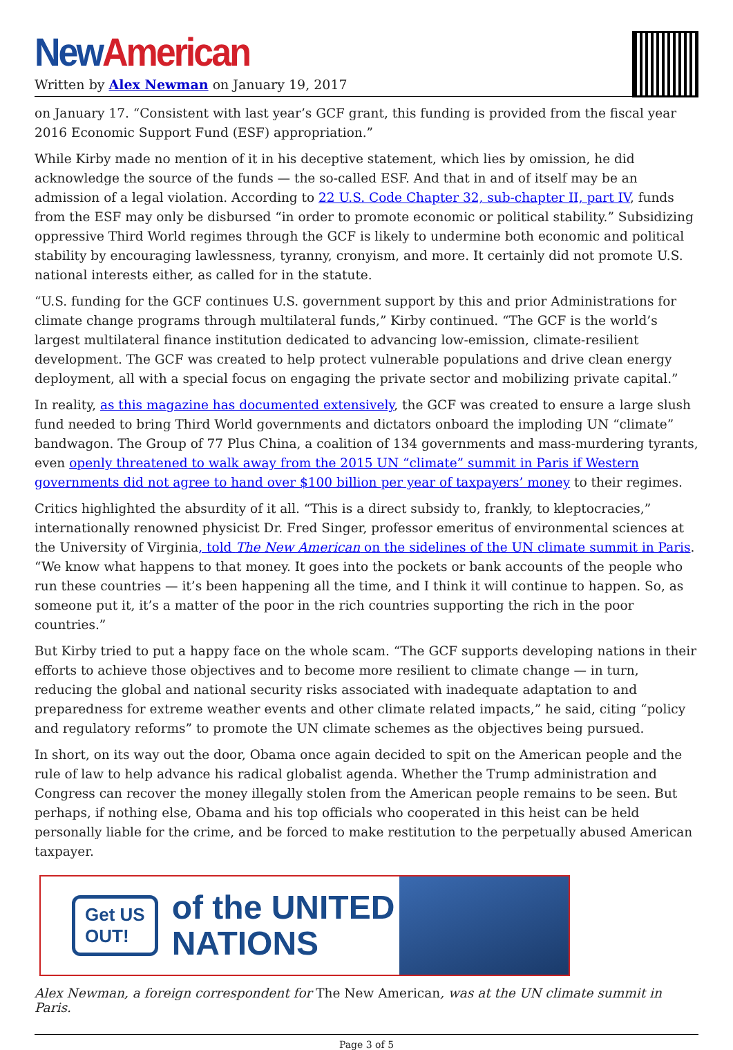New American
Written by Alex Newman on January 19, 2017
on January 17. “Consistent with last year’s GCF grant, this funding is provided from the fiscal year 2016 Economic Support Fund (ESF) appropriation.”
While Kirby made no mention of it in his deceptive statement, which lies by omission, he did acknowledge the source of the funds — the so-called ESF. And that in and of itself may be an admission of a legal violation. According to 22 U.S. Code Chapter 32, sub-chapter II, part IV, funds from the ESF may only be disbursed “in order to promote economic or political stability.” Subsidizing oppressive Third World regimes through the GCF is likely to undermine both economic and political stability by encouraging lawlessness, tyranny, cronyism, and more. It certainly did not promote U.S. national interests either, as called for in the statute.
“U.S. funding for the GCF continues U.S. government support by this and prior Administrations for climate change programs through multilateral funds,” Kirby continued. “The GCF is the world’s largest multilateral finance institution dedicated to advancing low-emission, climate-resilient development. The GCF was created to help protect vulnerable populations and drive clean energy deployment, all with a special focus on engaging the private sector and mobilizing private capital.”
In reality, as this magazine has documented extensively, the GCF was created to ensure a large slush fund needed to bring Third World governments and dictators onboard the imploding UN “climate” bandwagon. The Group of 77 Plus China, a coalition of 134 governments and mass-murdering tyrants, even openly threatened to walk away from the 2015 UN “climate” summit in Paris if Western governments did not agree to hand over $100 billion per year of taxpayers’ money to their regimes.
Critics highlighted the absurdity of it all. “This is a direct subsidy to, frankly, to kleptocracies,” internationally renowned physicist Dr. Fred Singer, professor emeritus of environmental sciences at the University of Virginia, told The New American on the sidelines of the UN climate summit in Paris. “We know what happens to that money. It goes into the pockets or bank accounts of the people who run these countries — it’s been happening all the time, and I think it will continue to happen. So, as someone put it, it’s a matter of the poor in the rich countries supporting the rich in the poor countries.”
But Kirby tried to put a happy face on the whole scam. “The GCF supports developing nations in their efforts to achieve those objectives and to become more resilient to climate change — in turn, reducing the global and national security risks associated with inadequate adaptation to and preparedness for extreme weather events and other climate related impacts,” he said, citing “policy and regulatory reforms” to promote the UN climate schemes as the objectives being pursued.
In short, on its way out the door, Obama once again decided to spit on the American people and the rule of law to help advance his radical globalist agenda. Whether the Trump administration and Congress can recover the money illegally stolen from the American people remains to be seen. But perhaps, if nothing else, Obama and his top officials who cooperated in this heist can be held personally liable for the crime, and be forced to make restitution to the perpetually abused American taxpayer.
Get US
OUT!
of the UNITED
NATIONS
Alex Newman, a foreign correspondent for The New American, was at the UN climate summit in Paris.
Page 3 of 5